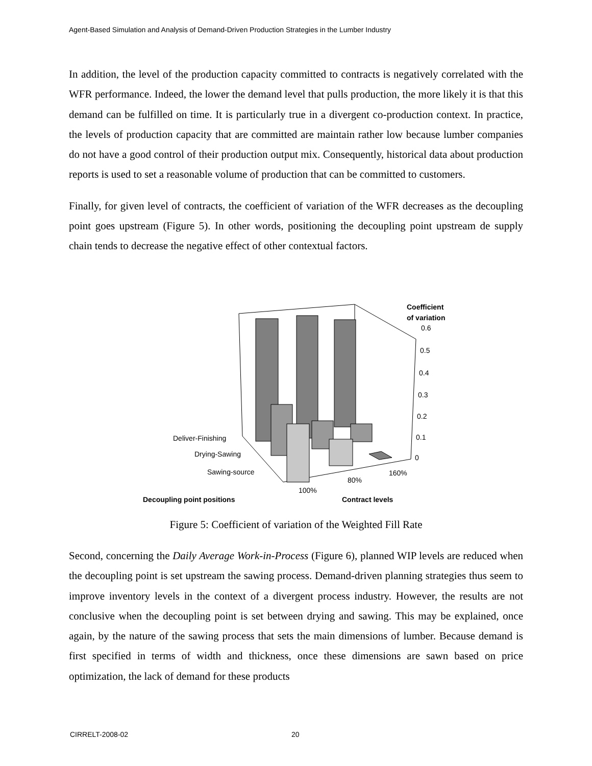Agent-Based Simulation and Analysis of Demand-Driven Production Strategies in the Lumber Industry
In addition, the level of the production capacity committed to contracts is negatively correlated with the WFR performance. Indeed, the lower the demand level that pulls production, the more likely it is that this demand can be fulfilled on time. It is particularly true in a divergent co-production context. In practice, the levels of production capacity that are committed are maintain rather low because lumber companies do not have a good control of their production output mix. Consequently, historical data about production reports is used to set a reasonable volume of production that can be committed to customers.
Finally, for given level of contracts, the coefficient of variation of the WFR decreases as the decoupling point goes upstream (Figure 5). In other words, positioning the decoupling point upstream de supply chain tends to decrease the negative effect of other contextual factors.
Coefficient
of variation
0.6
0.5
0.4
0.3
0.2
0.1
0
Deliver-Finishing
Drying-Sawing
Sawing-source
Decoupling point positions
100%
80%
160%
Contract levels
Figure 5: Coefficient of variation of the Weighted Fill Rate
Second, concerning the Daily Average Work-in-Process (Figure 6), planned WIP levels are reduced when the decoupling point is set upstream the sawing process. Demand-driven planning strategies thus seem to improve inventory levels in the context of a divergent process industry. However, the results are not conclusive when the decoupling point is set between drying and sawing. This may be explained, once again, by the nature of the sawing process that sets the main dimensions of lumber. Because demand is first specified in terms of width and thickness, once these dimensions are sawn based on price optimization, the lack of demand for these products
CIRRELT-2008-02 20